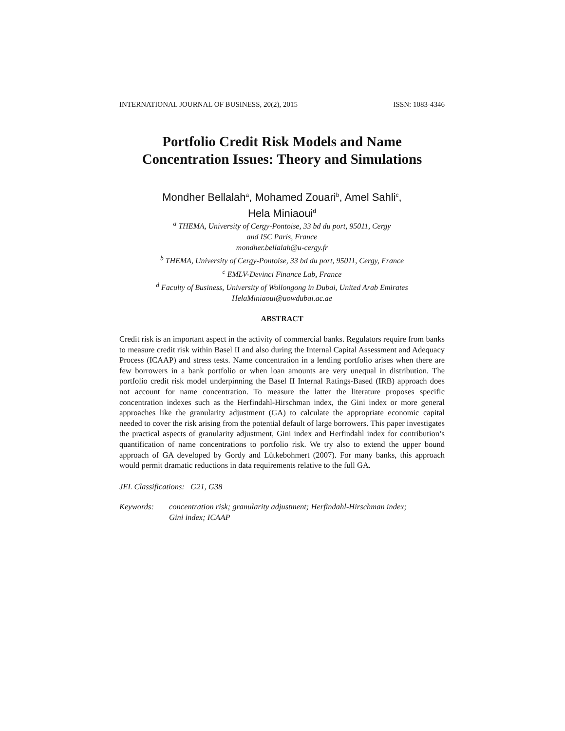INTERNATIONAL JOURNAL OF BUSINESS, 20(2), 2015 ISSN: 1083-4346
Portfolio Credit Risk Models and Name
Concentration Issues: Theory and Simulations
Mondher Bellalah<sup>a</sup>, Mohamed Zouari<sup>b</sup>, Amel Sahli<sup>c</sup>,
Hela Miniaoui<sup>d</sup>
<sup>a</sup> THEMA, University of Cergy-Pontoise, 33 bd du port, 95011, Cergy
and ISC Paris, France
mondher.bellalah@u-cergy.fr
<sup>b</sup> THEMA, University of Cergy-Pontoise, 33 bd du port, 95011, Cergy, France
<sup>c</sup> EMLV-Devinci Finance Lab, France
<sup>d</sup> Faculty of Business, University of Wollongong in Dubai, United Arab Emirates
HelaMiniaoui@uowdubai.ac.ae
ABSTRACT
Credit risk is an important aspect in the activity of commercial banks. Regulators require from banks to measure credit risk within Basel II and also during the Internal Capital Assessment and Adequacy Process (ICAAP) and stress tests. Name concentration in a lending portfolio arises when there are few borrowers in a bank portfolio or when loan amounts are very unequal in distribution. The portfolio credit risk model underpinning the Basel II Internal Ratings-Based (IRB) approach does not account for name concentration. To measure the latter the literature proposes specific concentration indexes such as the Herfindahl-Hirschman index, the Gini index or more general approaches like the granularity adjustment (GA) to calculate the appropriate economic capital needed to cover the risk arising from the potential default of large borrowers. This paper investigates the practical aspects of granularity adjustment, Gini index and Herfindahl index for contribution’s quantification of name concentrations to portfolio risk. We try also to extend the upper bound approach of GA developed by Gordy and Lütkebohmert (2007). For many banks, this approach would permit dramatic reductions in data requirements relative to the full GA.
JEL Classifications: G21, G38
Keywords: concentration risk; granularity adjustment; Herfindahl-Hirschman index;
Gini index; ICAAP